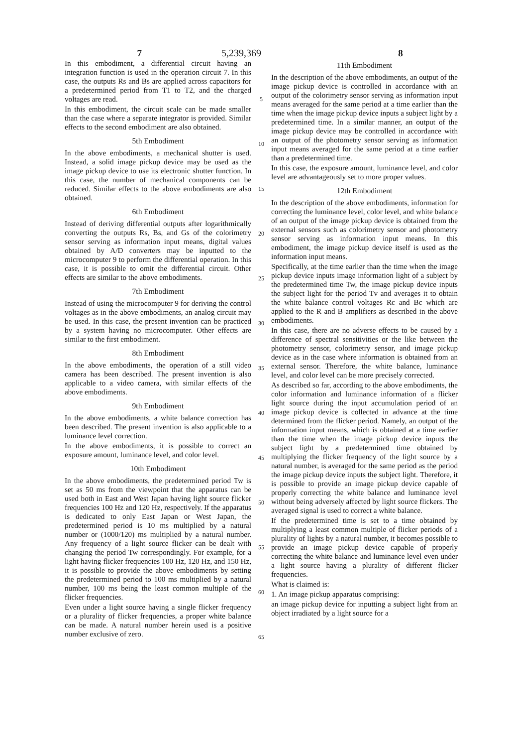7
5,239,369
8
In this embodiment, a differential circuit having an integration function is used in the operation circuit 7. In this case, the outputs Rs and Bs are applied across capacitors for a predetermined period from T1 to T2, and the charged voltages are read.
In this embodiment, the circuit scale can be made smaller than the case where a separate integrator is provided. Similar effects to the second embodiment are also obtained.
5th Embodiment
In the above embodiments, a mechanical shutter is used. Instead, a solid image pickup device may be used as the image pickup device to use its electronic shutter function. In this case, the number of mechanical components can be reduced. Similar effects to the above embodiments are also obtained.
6th Embodiment
Instead of deriving differential outputs after logarithmically converting the outputs Rs, Bs, and Gs of the colorimetry sensor serving as information input means, digital values obtained by A/D converters may be inputted to the microcomputer 9 to perform the differential operation. In this case, it is possible to omit the differential circuit. Other effects are similar to the above embodiments.
7th Embodiment
Instead of using the microcomputer 9 for deriving the control voltages as in the above embodiments, an analog circuit may be used. In this case, the present invention can be practiced by a system having no microcomputer. Other effects are similar to the first embodiment.
8th Embodiment
In the above embodiments, the operation of a still video camera has been described. The present invention is also applicable to a video camera, with similar effects of the above embodiments.
9th Embodiment
In the above embodiments, a white balance correction has been described. The present invention is also applicable to a luminance level correction.
In the above embodiments, it is possible to correct an exposure amount, luminance level, and color level.
10th Embodiment
In the above embodiments, the predetermined period Tw is set as 50 ms from the viewpoint that the apparatus can be used both in East and West Japan having light source flicker frequencies 100 Hz and 120 Hz, respectively. If the apparatus is dedicated to only East Japan or West Japan, the predetermined period is 10 ms multiplied by a natural number or (1000/120) ms multiplied by a natural number. Any frequency of a light source flicker can be dealt with changing the period Tw correspondingly. For example, for a light having flicker frequencies 100 Hz, 120 Hz, and 150 Hz, it is possible to provide the above embodiments by setting the predetermined period to 100 ms multiplied by a natural number, 100 ms being the least common multiple of the flicker frequencies.
Even under a light source having a single flicker frequency or a plurality of flicker frequencies, a proper white balance can be made. A natural number herein used is a positive number exclusive of zero.
5
10
15
20
25
30
35
40
45
50
55
60
65
11th Embodiment
In the description of the above embodiments, an output of the image pickup device is controlled in accordance with an output of the colorimetry sensor serving as information input means averaged for the same period at a time earlier than the time when the image pickup device inputs a subject light by a predetermined time. In a similar manner, an output of the image pickup device may be controlled in accordance with an output of the photometry sensor serving as information input means averaged for the same period at a time earlier than a predetermined time.
In this case, the exposure amount, luminance level, and color level are advantageously set to more proper values.
12th Embodiment
In the description of the above embodiments, information for correcting the luminance level, color level, and white balance of an output of the image pickup device is obtained from the external sensors such as colorimetry sensor and photometry sensor serving as information input means. In this embodiment, the image pickup device itself is used as the information input means.
Specifically, at the time earlier than the time when the image pickup device inputs image information light of a subject by the predetermined time Tw, the image pickup device inputs the subject light for the period Tv and averages it to obtain the white balance control voltages Rc and Bc which are applied to the R and B amplifiers as described in the above embodiments.
In this case, there are no adverse effects to be caused by a difference of spectral sensitivities or the like between the photometry sensor, colorimetry sensor, and image pickup device as in the case where information is obtained from an external sensor. Therefore, the white balance, luminance level, and color level can be more precisely corrected.
As described so far, according to the above embodiments, the color information and luminance information of a flicker light source during the input accumulation period of an image pickup device is collected in advance at the time determined from the flicker period. Namely, an output of the information input means, which is obtained at a time earlier than the time when the image pickup device inputs the subject light by a predetermined time obtained by multiplying the flicker frequency of the light source by a natural number, is averaged for the same period as the period the image pickup device inputs the subject light. Therefore, it is possible to provide an image pickup device capable of properly correcting the white balance and luminance level without being adversely affected by light source flickers. The averaged signal is used to correct a white balance.
If the predetermined time is set to a time obtained by multiplying a least common multiple of flicker periods of a plurality of lights by a natural number, it becomes possible to provide an image pickup device capable of properly correcting the white balance and luminance level even under a light source having a plurality of different flicker frequencies.
What is claimed is:
1. An image pickup apparatus comprising:
an image pickup device for inputting a subject light from an object irradiated by a light source for a